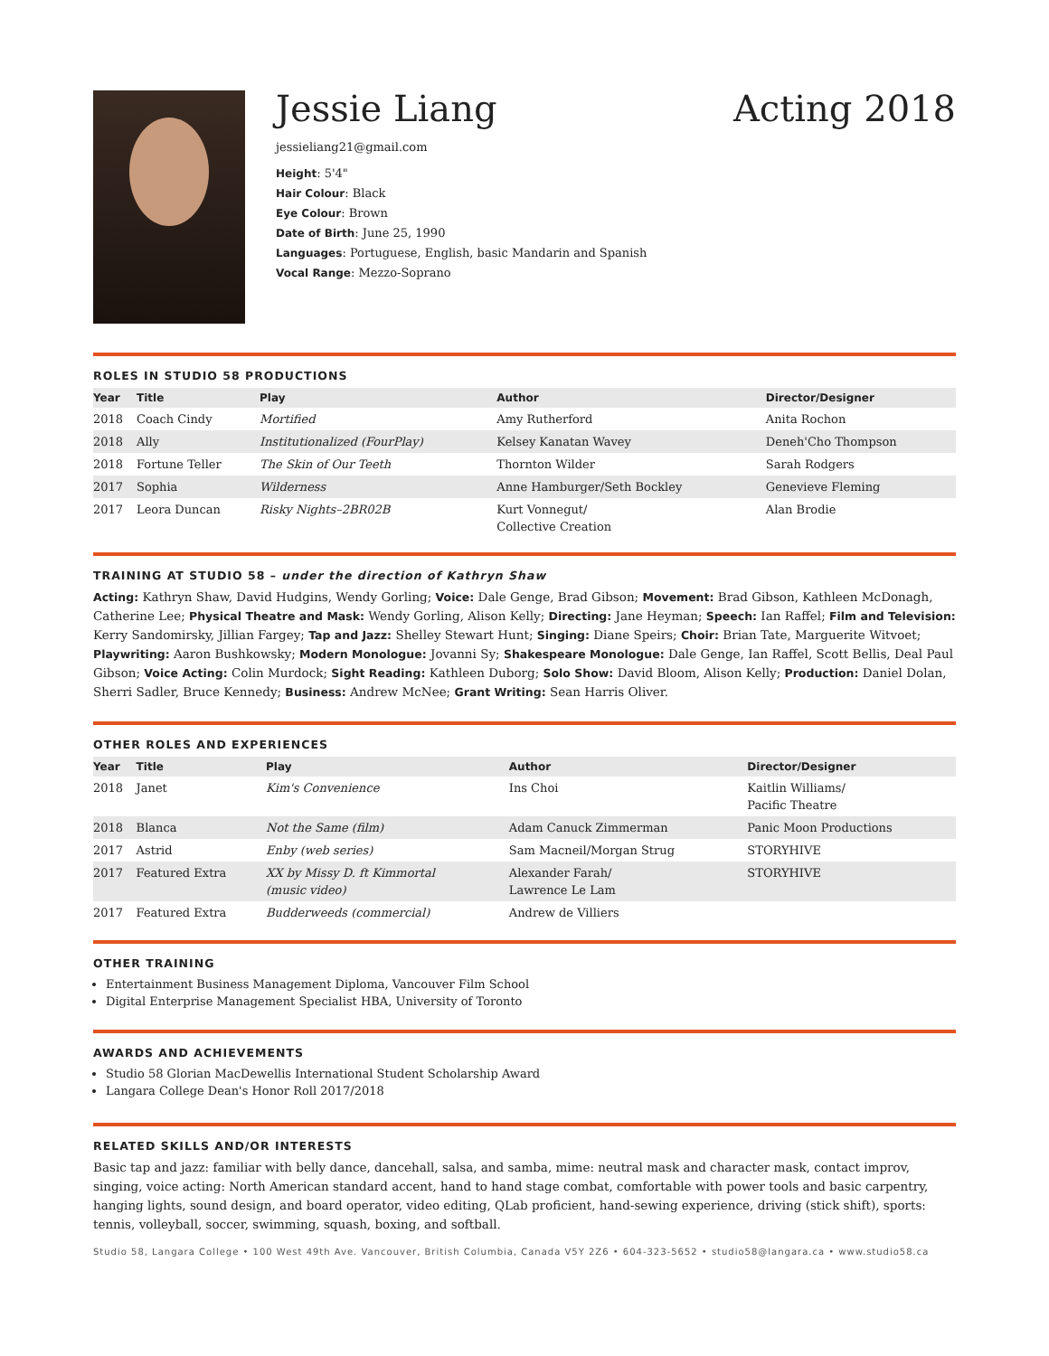Jessie Liang Acting 2018
jessieliang21@gmail.com
Height: 5'4"
Hair Colour: Black
Eye Colour: Brown
Date of Birth: June 25, 1990
Languages: Portuguese, English, basic Mandarin and Spanish
Vocal Range: Mezzo-Soprano
ROLES IN STUDIO 58 PRODUCTIONS
| Year | Title | Play | Author | Director/Designer |
| --- | --- | --- | --- | --- |
| 2018 | Coach Cindy | Mortified | Amy Rutherford | Anita Rochon |
| 2018 | Ally | Institutionalized (FourPlay) | Kelsey Kanatan Wavey | Deneh'Cho Thompson |
| 2018 | Fortune Teller | The Skin of Our Teeth | Thornton Wilder | Sarah Rodgers |
| 2017 | Sophia | Wilderness | Anne Hamburger/Seth Bockley | Genevieve Fleming |
| 2017 | Leora Duncan | Risky Nights–2BR02B | Kurt Vonnegut/ Collective Creation | Alan Brodie |
TRAINING AT STUDIO 58 – under the direction of Kathryn Shaw
Acting: Kathryn Shaw, David Hudgins, Wendy Gorling; Voice: Dale Genge, Brad Gibson; Movement: Brad Gibson, Kathleen McDonagh, Catherine Lee; Physical Theatre and Mask: Wendy Gorling, Alison Kelly; Directing: Jane Heyman; Speech: Ian Raffel; Film and Television: Kerry Sandomirsky, Jillian Fargey; Tap and Jazz: Shelley Stewart Hunt; Singing: Diane Speirs; Choir: Brian Tate, Marguerite Witvoet; Playwriting: Aaron Bushkowsky; Modern Monologue: Jovanni Sy; Shakespeare Monologue: Dale Genge, Ian Raffel, Scott Bellis, Deal Paul Gibson; Voice Acting: Colin Murdock; Sight Reading: Kathleen Duborg; Solo Show: David Bloom, Alison Kelly; Production: Daniel Dolan, Sherri Sadler, Bruce Kennedy; Business: Andrew McNee; Grant Writing: Sean Harris Oliver.
OTHER ROLES AND EXPERIENCES
| Year | Title | Play | Author | Director/Designer |
| --- | --- | --- | --- | --- |
| 2018 | Janet | Kim's Convenience | Ins Choi | Kaitlin Williams/ Pacific Theatre |
| 2018 | Blanca | Not the Same (film) | Adam Canuck Zimmerman | Panic Moon Productions |
| 2017 | Astrid | Enby (web series) | Sam Macneil/Morgan Strug | STORYHIVE |
| 2017 | Featured Extra | XX by Missy D. ft Kimmortal (music video) | Alexander Farah/ Lawrence Le Lam | STORYHIVE |
| 2017 | Featured Extra | Budderweeds (commercial) | Andrew de Villiers | |
OTHER TRAINING
Entertainment Business Management Diploma, Vancouver Film School
Digital Enterprise Management Specialist HBA, University of Toronto
AWARDS AND ACHIEVEMENTS
Studio 58 Glorian MacDewellis International Student Scholarship Award
Langara College Dean's Honor Roll 2017/2018
RELATED SKILLS AND/OR INTERESTS
Basic tap and jazz: familiar with belly dance, dancehall, salsa, and samba, mime: neutral mask and character mask, contact improv, singing, voice acting: North American standard accent, hand to hand stage combat, comfortable with power tools and basic carpentry, hanging lights, sound design, and board operator, video editing, QLab proficient, hand-sewing experience, driving (stick shift), sports: tennis, volleyball, soccer, swimming, squash, boxing, and softball.
Studio 58, Langara College • 100 West 49th Ave. Vancouver, British Columbia, Canada V5Y 2Z6 • 604-323-5652 • studio58@langara.ca • www.studio58.ca